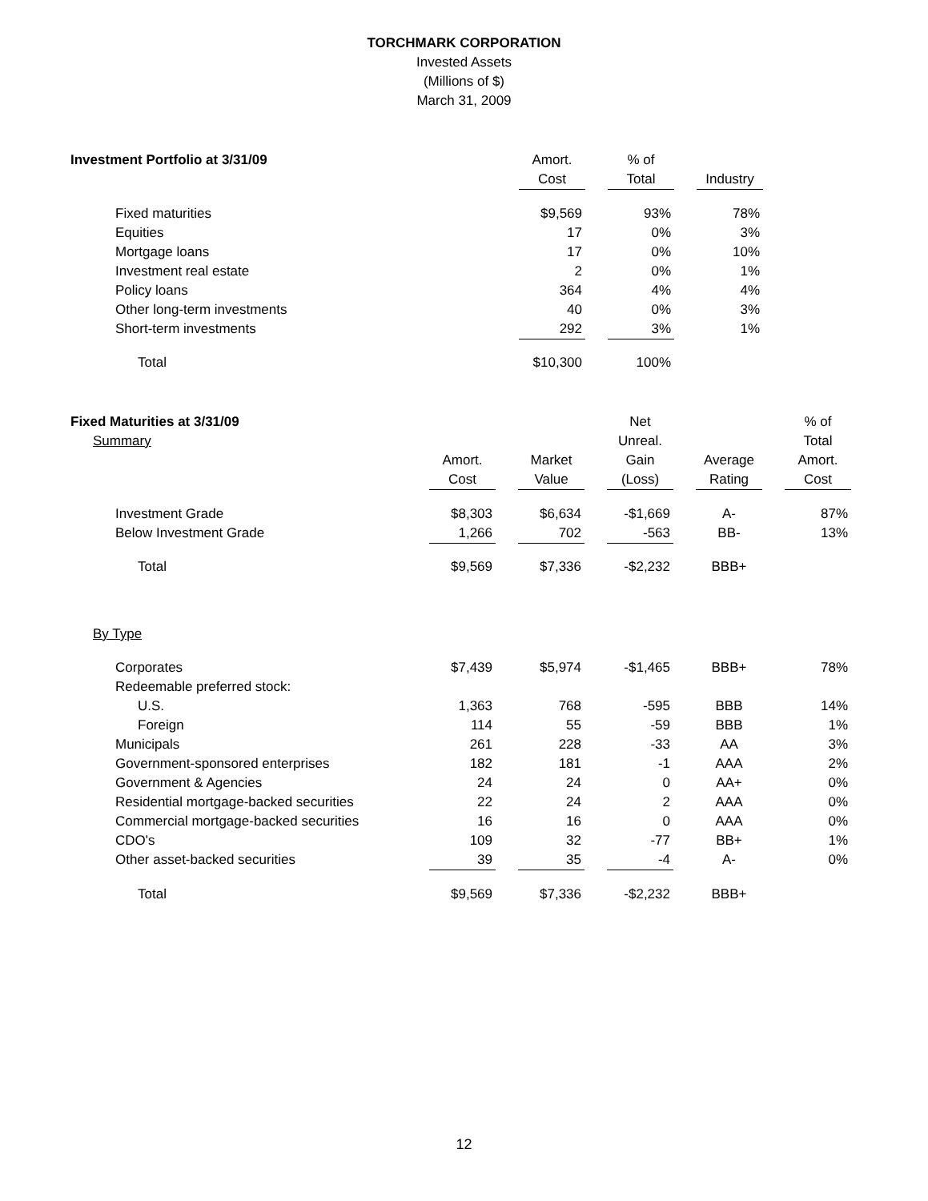TORCHMARK CORPORATION
Invested Assets
(Millions of $)
March 31, 2009
| Investment Portfolio at 3/31/09 | Amort. | | % of | | |
| | Cost | | Total | | Industry |
| Fixed maturities | $9,569 | | 93% | | 78% |
| Equities | 17 | | 0% | | 3% |
| Mortgage loans | 17 | | 0% | | 10% |
| Investment real estate | 2 | | 0% | | 1% |
| Policy loans | 364 | | 4% | | 4% |
| Other long-term investments | 40 | | 0% | | 3% |
| Short-term investments | 292 | | 3% | | 1% |
| Total | $10,300 | | 100% | | |
| Fixed Maturities at 3/31/09 | | | | | Net | | | | % of |
| Summary | | | | | Unreal. | | | | Total |
| | Amort. | | Market | | Gain | | Average | | Amort. |
| | Cost | | Value | | (Loss) | | Rating | | Cost |
| Investment Grade | $8,303 | | $6,634 | | -$1,669 | | A- | | 87% |
| Below Investment Grade | 1,266 | | 702 | | -563 | | BB- | | 13% |
| Total | $9,569 | | $7,336 | | -$2,232 | | BBB+ | | |
| By Type | | | | | | | | | |
| Corporates | $7,439 | | $5,974 | | -$1,465 | | BBB+ | | 78% |
| Redeemable preferred stock: | | | | | | | | | |
| U.S. | 1,363 | | 768 | | -595 | | BBB | | 14% |
| Foreign | 114 | | 55 | | -59 | | BBB | | 1% |
| Municipals | 261 | | 228 | | -33 | | AA | | 3% |
| Government-sponsored enterprises | 182 | | 181 | | -1 | | AAA | | 2% |
| Government & Agencies | 24 | | 24 | | 0 | | AA+ | | 0% |
| Residential mortgage-backed securities | 22 | | 24 | | 2 | | AAA | | 0% |
| Commercial mortgage-backed securities | 16 | | 16 | | 0 | | AAA | | 0% |
| CDO's | 109 | | 32 | | -77 | | BB+ | | 1% |
| Other asset-backed securities | 39 | | 35 | | -4 | | A- | | 0% |
| Total | $9,569 | | $7,336 | | -$2,232 | | BBB+ | | |
12